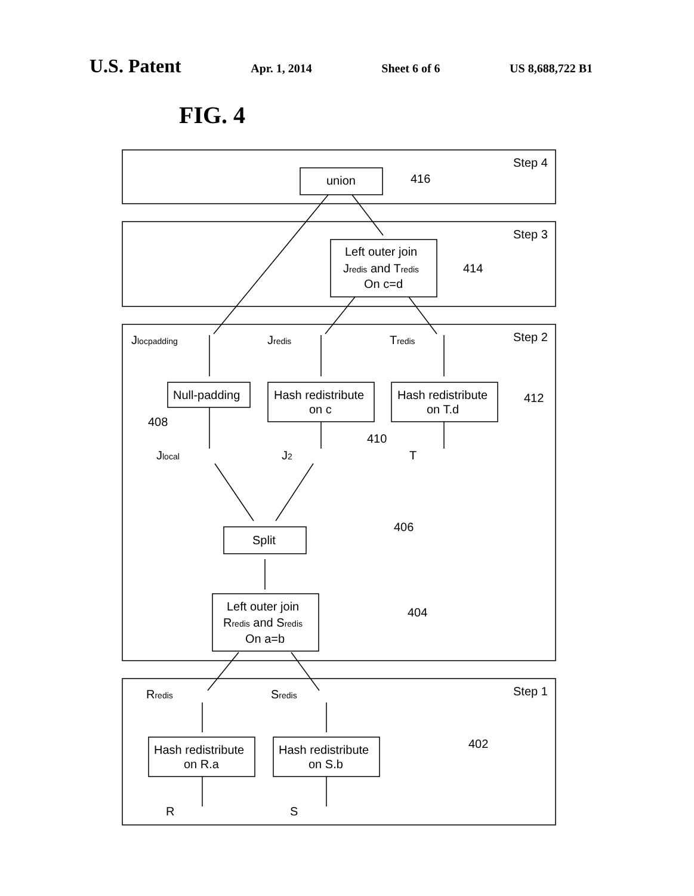U.S. Patent Apr. 1, 2014 Sheet 6 of 6 US 8,688,722 B1
FIG. 4
union
416
Step 4
Left outer join
Jredis and Tredis
On c=d
414
Step 3
Jlocpadding
Jredis
Tredis
Step 2
Null-padding
Hash redistribute
on c
Hash redistribute
on T.d
412
408
410
Jlocal
J2
T
Split
406
Left outer join
Rredis and Sredis
On a=b
404
Rredis
Sredis
Step 1
Hash redistribute
on R.a
Hash redistribute
on S.b
402
R
S